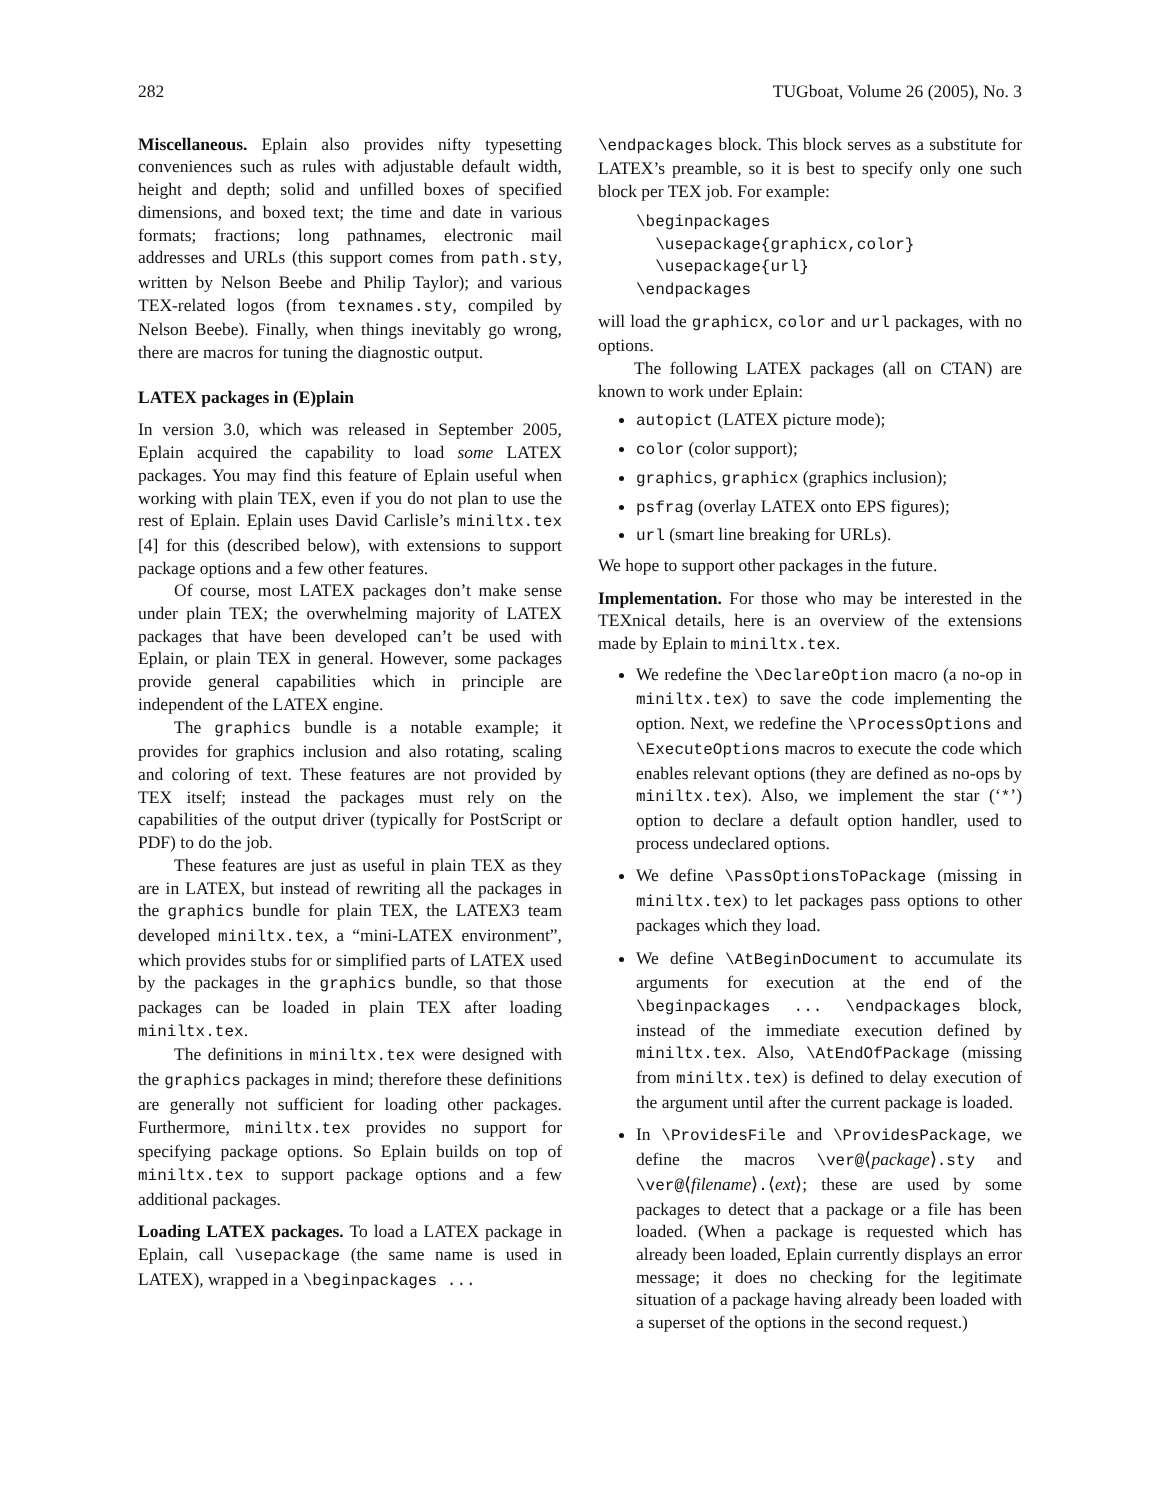282 TUGboat, Volume 26 (2005), No. 3
Miscellaneous. Eplain also provides nifty typesetting conveniences such as rules with adjustable default width, height and depth; solid and unfilled boxes of specified dimensions, and boxed text; the time and date in various formats; fractions; long pathnames, electronic mail addresses and URLs (this support comes from path.sty, written by Nelson Beebe and Philip Taylor); and various TEX-related logos (from texnames.sty, compiled by Nelson Beebe). Finally, when things inevitably go wrong, there are macros for tuning the diagnostic output.
LATEX packages in (E)plain
In version 3.0, which was released in September 2005, Eplain acquired the capability to load some LATEX packages. You may find this feature of Eplain useful when working with plain TEX, even if you do not plan to use the rest of Eplain. Eplain uses David Carlisle’s miniltx.tex [4] for this (described below), with extensions to support package options and a few other features.
Of course, most LATEX packages don’t make sense under plain TEX; the overwhelming majority of LATEX packages that have been developed can’t be used with Eplain, or plain TEX in general. However, some packages provide general capabilities which in principle are independent of the LATEX engine.
The graphics bundle is a notable example; it provides for graphics inclusion and also rotating, scaling and coloring of text. These features are not provided by TEX itself; instead the packages must rely on the capabilities of the output driver (typically for PostScript or PDF) to do the job.
These features are just as useful in plain TEX as they are in LATEX, but instead of rewriting all the packages in the graphics bundle for plain TEX, the LATEX3 team developed miniltx.tex, a “mini-LATEX environment”, which provides stubs for or simplified parts of LATEX used by the packages in the graphics bundle, so that those packages can be loaded in plain TEX after loading miniltx.tex.
The definitions in miniltx.tex were designed with the graphics packages in mind; therefore these definitions are generally not sufficient for loading other packages. Furthermore, miniltx.tex provides no support for specifying package options. So Eplain builds on top of miniltx.tex to support package options and a few additional packages.
Loading LATEX packages. To load a LATEX package in Eplain, call \usepackage (the same name is used in LATEX), wrapped in a \beginpackages ...
\endpackages block. This block serves as a substitute for LATEX’s preamble, so it is best to specify only one such block per TEX job. For example:
\beginpackages
  \usepackage{graphicx,color}
  \usepackage{url}
\endpackages
will load the graphicx, color and url packages, with no options.
The following LATEX packages (all on CTAN) are known to work under Eplain:
autopict (LATEX picture mode);
color (color support);
graphics, graphicx (graphics inclusion);
psfrag (overlay LATEX onto EPS figures);
url (smart line breaking for URLs).
We hope to support other packages in the future.
Implementation. For those who may be interested in the TEXnical details, here is an overview of the extensions made by Eplain to miniltx.tex.
We redefine the \DeclareOption macro (a no-op in miniltx.tex) to save the code implementing the option. Next, we redefine the \ProcessOptions and \ExecuteOptions macros to execute the code which enables relevant options (they are defined as no-ops by miniltx.tex). Also, we implement the star (‘*’) option to declare a default option handler, used to process undeclared options.
We define \PassOptionsToPackage (missing in miniltx.tex) to let packages pass options to other packages which they load.
We define \AtBeginDocument to accumulate its arguments for execution at the end of the \beginpackages ... \endpackages block, instead of the immediate execution defined by miniltx.tex. Also, \AtEndOfPackage (missing from miniltx.tex) is defined to delay execution of the argument until after the current package is loaded.
In \ProvidesFile and \ProvidesPackage, we define the macros \ver@⟨package⟩.sty and \ver@⟨filename⟩.⟨ext⟩; these are used by some packages to detect that a package or a file has been loaded. (When a package is requested which has already been loaded, Eplain currently displays an error message; it does no checking for the legitimate situation of a package having already been loaded with a superset of the options in the second request.)